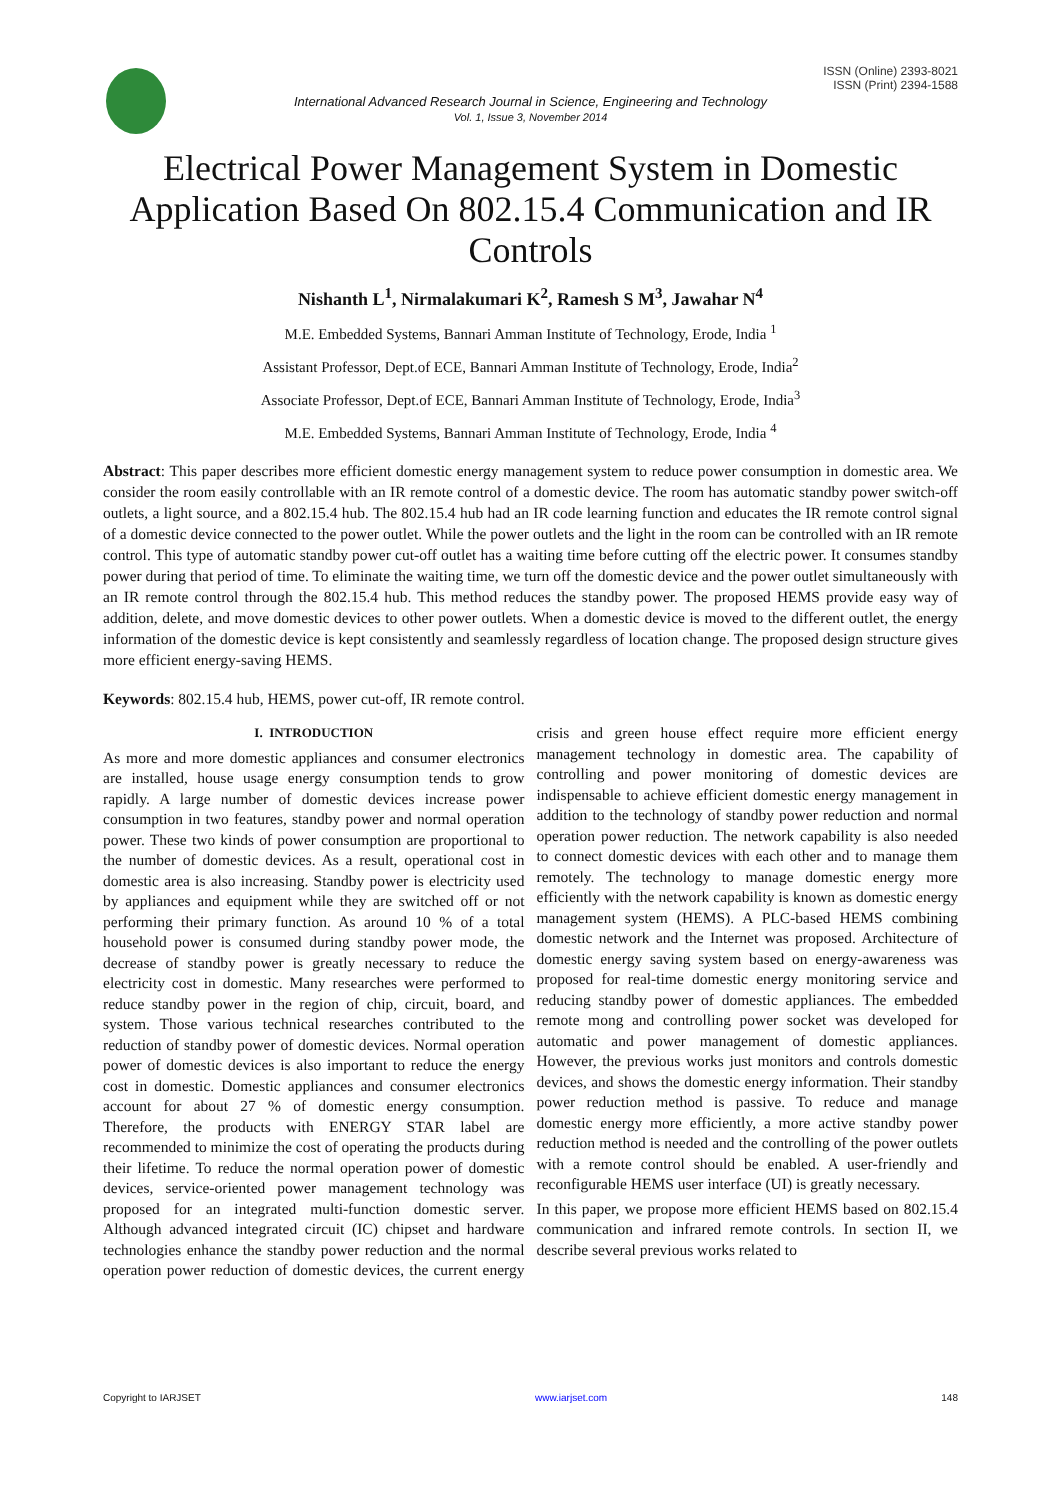ISSN (Online) 2393-8021
ISSN (Print) 2394-1588
International Advanced Research Journal in Science, Engineering and Technology
Vol. 1, Issue 3, November 2014
Electrical Power Management System in Domestic Application Based On 802.15.4 Communication and IR Controls
Nishanth L<sup>1</sup>, Nirmalakumari K<sup>2</sup>, Ramesh S M<sup>3</sup>, Jawahar N<sup>4</sup>
M.E. Embedded Systems, Bannari Amman Institute of Technology, Erode, India <sup>1</sup>
Assistant Professor, Dept.of ECE, Bannari Amman Institute of Technology, Erode, India<sup>2</sup>
Associate Professor, Dept.of ECE, Bannari Amman Institute of Technology, Erode, India<sup>3</sup>
M.E. Embedded Systems, Bannari Amman Institute of Technology, Erode, India <sup>4</sup>
Abstract: This paper describes more efficient domestic energy management system to reduce power consumption in domestic area. We consider the room easily controllable with an IR remote control of a domestic device. The room has automatic standby power switch-off outlets, a light source, and a 802.15.4 hub. The 802.15.4 hub had an IR code learning function and educates the IR remote control signal of a domestic device connected to the power outlet. While the power outlets and the light in the room can be controlled with an IR remote control. This type of automatic standby power cut-off outlet has a waiting time before cutting off the electric power. It consumes standby power during that period of time. To eliminate the waiting time, we turn off the domestic device and the power outlet simultaneously with an IR remote control through the 802.15.4 hub. This method reduces the standby power. The proposed HEMS provide easy way of addition, delete, and move domestic devices to other power outlets. When a domestic device is moved to the different outlet, the energy information of the domestic device is kept consistently and seamlessly regardless of location change. The proposed design structure gives more efficient energy-saving HEMS.
Keywords: 802.15.4 hub, HEMS, power cut-off, IR remote control.
I. INTRODUCTION
As more and more domestic appliances and consumer electronics are installed, house usage energy consumption tends to grow rapidly. A large number of domestic devices increase power consumption in two features, standby power and normal operation power. These two kinds of power consumption are proportional to the number of domestic devices. As a result, operational cost in domestic area is also increasing. Standby power is electricity used by appliances and equipment while they are switched off or not performing their primary function. As around 10 % of a total household power is consumed during standby power mode, the decrease of standby power is greatly necessary to reduce the electricity cost in domestic. Many researches were performed to reduce standby power in the region of chip, circuit, board, and system. Those various technical researches contributed to the reduction of standby power of domestic devices. Normal operation power of domestic devices is also important to reduce the energy cost in domestic. Domestic appliances and consumer electronics account for about 27 % of domestic energy consumption. Therefore, the products with ENERGY STAR label are recommended to minimize the cost of operating the products during their lifetime. To reduce the normal operation power of domestic devices, service-oriented power management technology was proposed for an integrated multi-function domestic server. Although advanced integrated circuit (IC) chipset and hardware technologies enhance the standby power reduction and the normal operation power reduction of domestic devices, the current energy crisis and green house effect require more efficient energy management technology in domestic area. The capability of controlling and power monitoring of domestic devices are indispensable to achieve efficient domestic energy management in addition to the technology of standby power reduction and normal operation power reduction. The network capability is also needed to connect domestic devices with each other and to manage them remotely. The technology to manage domestic energy more efficiently with the network capability is known as domestic energy management system (HEMS). A PLC-based HEMS combining domestic network and the Internet was proposed. Architecture of domestic energy saving system based on energy-awareness was proposed for real-time domestic energy monitoring service and reducing standby power of domestic appliances. The embedded remote mong and controlling power socket was developed for automatic and power management of domestic appliances. However, the previous works just monitors and controls domestic devices, and shows the domestic energy information. Their standby power reduction method is passive. To reduce and manage domestic energy more efficiently, a more active standby power reduction method is needed and the controlling of the power outlets with a remote control should be enabled. A user-friendly and reconfigurable HEMS user interface (UI) is greatly necessary.
In this paper, we propose more efficient HEMS based on 802.15.4 communication and infrared remote controls. In section II, we describe several previous works related to
Copyright to IARJSET www.iarjset.com 148